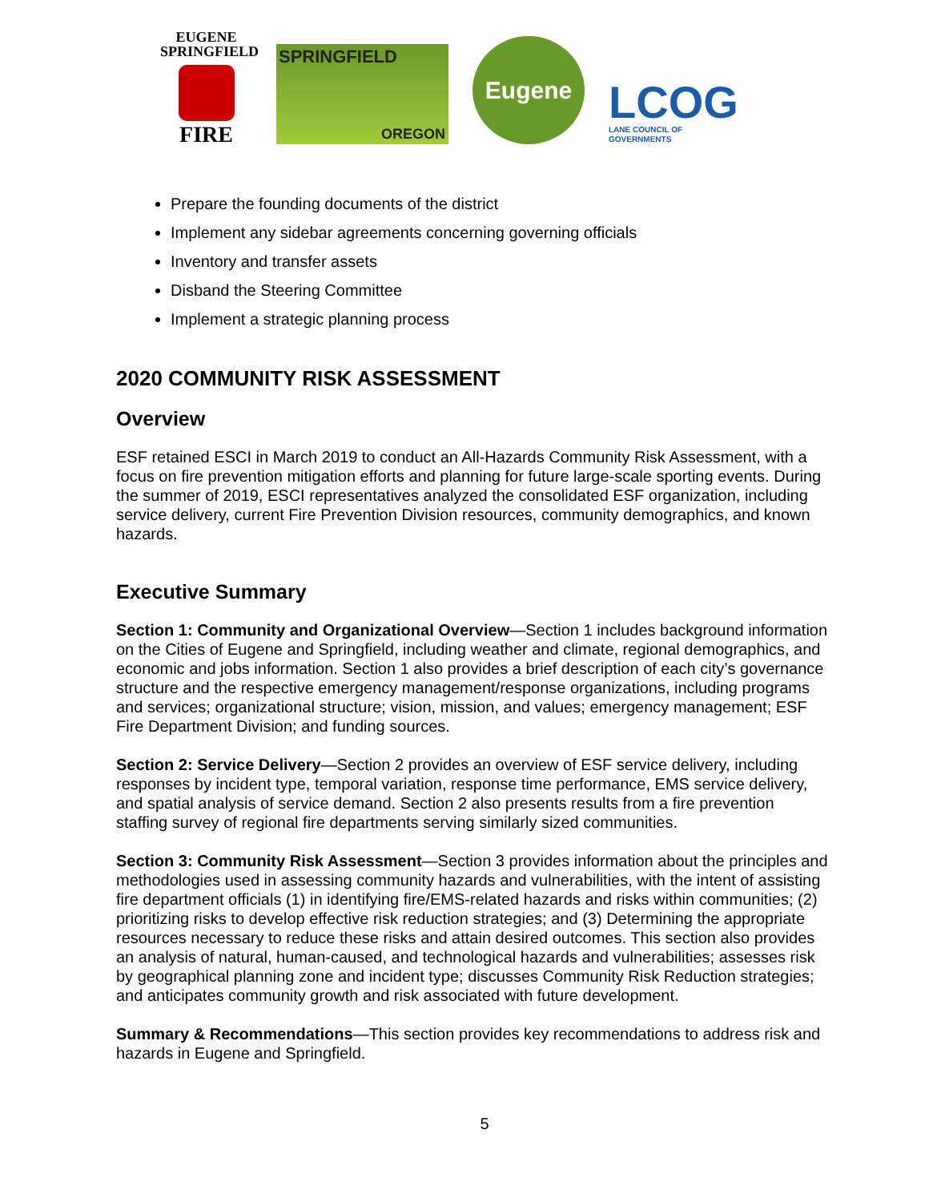EUGENE
SPRINGFIELD
FIRE
SPRINGFIELD
OREGON
Eugene
LCOG
LANE COUNCIL OF GOVERNMENTS
Prepare the founding documents of the district
Implement any sidebar agreements concerning governing officials
Inventory and transfer assets
Disband the Steering Committee
Implement a strategic planning process
2020 COMMUNITY RISK ASSESSMENT
Overview
ESF retained ESCI in March 2019 to conduct an All-Hazards Community Risk Assessment, with a focus on fire prevention mitigation efforts and planning for future large-scale sporting events. During the summer of 2019, ESCI representatives analyzed the consolidated ESF organization, including service delivery, current Fire Prevention Division resources, community demographics, and known hazards.
Executive Summary
Section 1: Community and Organizational Overview—Section 1 includes background information on the Cities of Eugene and Springfield, including weather and climate, regional demographics, and economic and jobs information. Section 1 also provides a brief description of each city’s governance structure and the respective emergency management/response organizations, including programs and services; organizational structure; vision, mission, and values; emergency management; ESF Fire Department Division; and funding sources.
Section 2: Service Delivery—Section 2 provides an overview of ESF service delivery, including responses by incident type, temporal variation, response time performance, EMS service delivery, and spatial analysis of service demand. Section 2 also presents results from a fire prevention staffing survey of regional fire departments serving similarly sized communities.
Section 3: Community Risk Assessment—Section 3 provides information about the principles and methodologies used in assessing community hazards and vulnerabilities, with the intent of assisting fire department officials (1) in identifying fire/EMS-related hazards and risks within communities; (2) prioritizing risks to develop effective risk reduction strategies; and (3) Determining the appropriate resources necessary to reduce these risks and attain desired outcomes. This section also provides an analysis of natural, human-caused, and technological hazards and vulnerabilities; assesses risk by geographical planning zone and incident type; discusses Community Risk Reduction strategies; and anticipates community growth and risk associated with future development.
Summary & Recommendations—This section provides key recommendations to address risk and hazards in Eugene and Springfield.
5